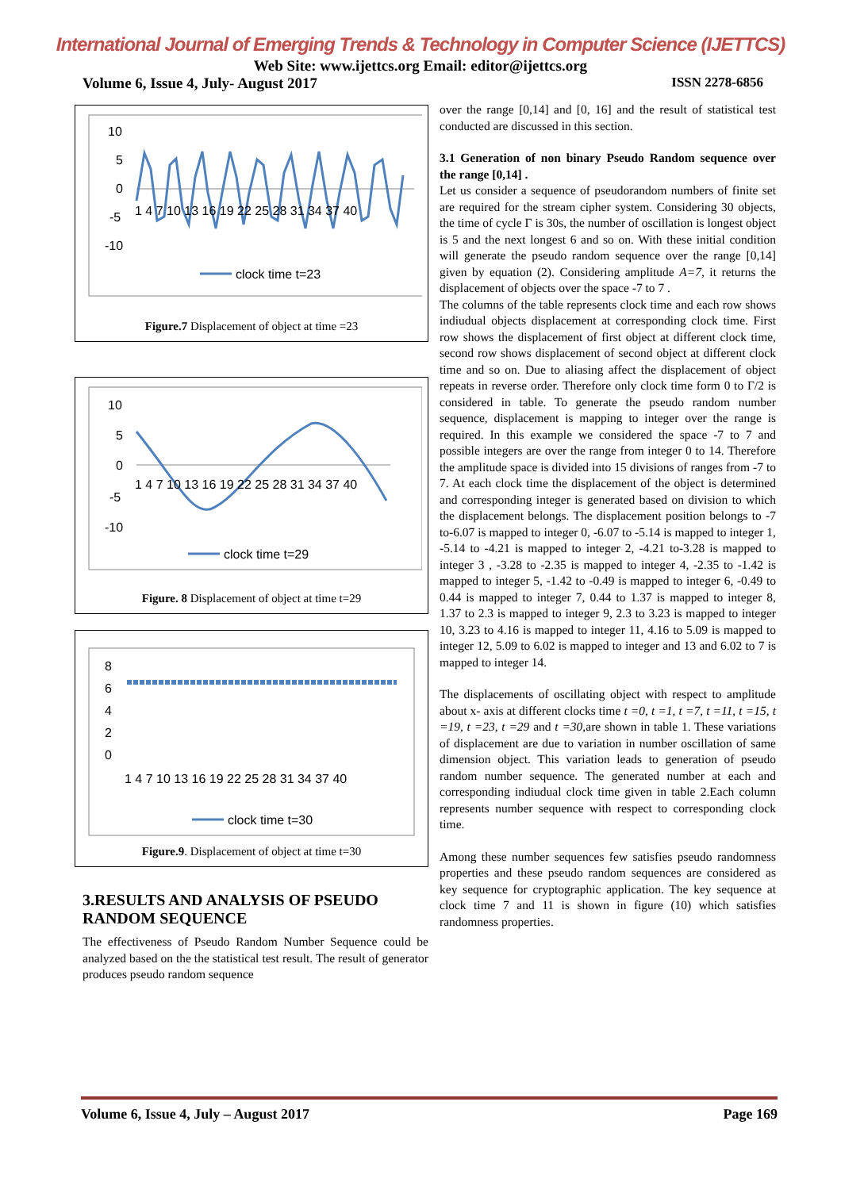International Journal of Emerging Trends & Technology in Computer Science (IJETTCS)
Web Site: www.ijettcs.org Email: editor@ijettcs.org
Volume 6, Issue 4, July- August 2017 ISSN 2278-6856
10
5
0
-5
-10
1 4 7 10 13 16 19 22 25 28 31 34 37 40
clock time t=23
Figure.7 Displacement of object at time =23
10
5
0
-5
-10
1 4 7 10 13 16 19 22 25 28 31 34 37 40
clock time t=29
Figure. 8 Displacement of object at time t=29
8
6
4
2
0
1 4 7 10 13 16 19 22 25 28 31 34 37 40
clock time t=30
Figure.9. Displacement of object at time t=30
3.RESULTS AND ANALYSIS OF PSEUDO RANDOM SEQUENCE
The effectiveness of Pseudo Random Number Sequence could be analyzed based on the the statistical test result. The result of generator produces pseudo random sequence
over the range [0,14] and [0, 16] and the result of statistical test conducted are discussed in this section.
3.1 Generation of non binary Pseudo Random sequence over the range [0,14] .
Let us consider a sequence of pseudorandom numbers of finite set are required for the stream cipher system. Considering 30 objects, the time of cycle Γ is 30s, the number of oscillation is longest object is 5 and the next longest 6 and so on. With these initial condition will generate the pseudo random sequence over the range [0,14] given by equation (2). Considering amplitude A=7, it returns the displacement of objects over the space -7 to 7 .
The columns of the table represents clock time and each row shows indiudual objects displacement at corresponding clock time. First row shows the displacement of first object at different clock time, second row shows displacement of second object at different clock time and so on. Due to aliasing affect the displacement of object repeats in reverse order. Therefore only clock time form 0 to Γ/2 is considered in table. To generate the pseudo random number sequence, displacement is mapping to integer over the range is required. In this example we considered the space -7 to 7 and possible integers are over the range from integer 0 to 14. Therefore the amplitude space is divided into 15 divisions of ranges from -7 to 7. At each clock time the displacement of the object is determined and corresponding integer is generated based on division to which the displacement belongs. The displacement position belongs to -7 to-6.07 is mapped to integer 0, -6.07 to -5.14 is mapped to integer 1, -5.14 to -4.21 is mapped to integer 2, -4.21 to-3.28 is mapped to integer 3 , -3.28 to -2.35 is mapped to integer 4, -2.35 to -1.42 is mapped to integer 5, -1.42 to -0.49 is mapped to integer 6, -0.49 to 0.44 is mapped to integer 7, 0.44 to 1.37 is mapped to integer 8, 1.37 to 2.3 is mapped to integer 9, 2.3 to 3.23 is mapped to integer 10, 3.23 to 4.16 is mapped to integer 11, 4.16 to 5.09 is mapped to integer 12, 5.09 to 6.02 is mapped to integer and 13 and 6.02 to 7 is mapped to integer 14.
The displacements of oscillating object with respect to amplitude about x- axis at different clocks time t =0, t =1, t =7, t =11, t =15, t =19, t =23, t =29 and t =30, are shown in table 1. These variations of displacement are due to variation in number oscillation of same dimension object. This variation leads to generation of pseudo random number sequence. The generated number at each and corresponding indiudual clock time given in table 2.Each column represents number sequence with respect to corresponding clock time.
Among these number sequences few satisfies pseudo randomness properties and these pseudo random sequences are considered as key sequence for cryptographic application. The key sequence at clock time 7 and 11 is shown in figure (10) which satisfies randomness properties.
Volume 6, Issue 4, July – August 2017 Page 169